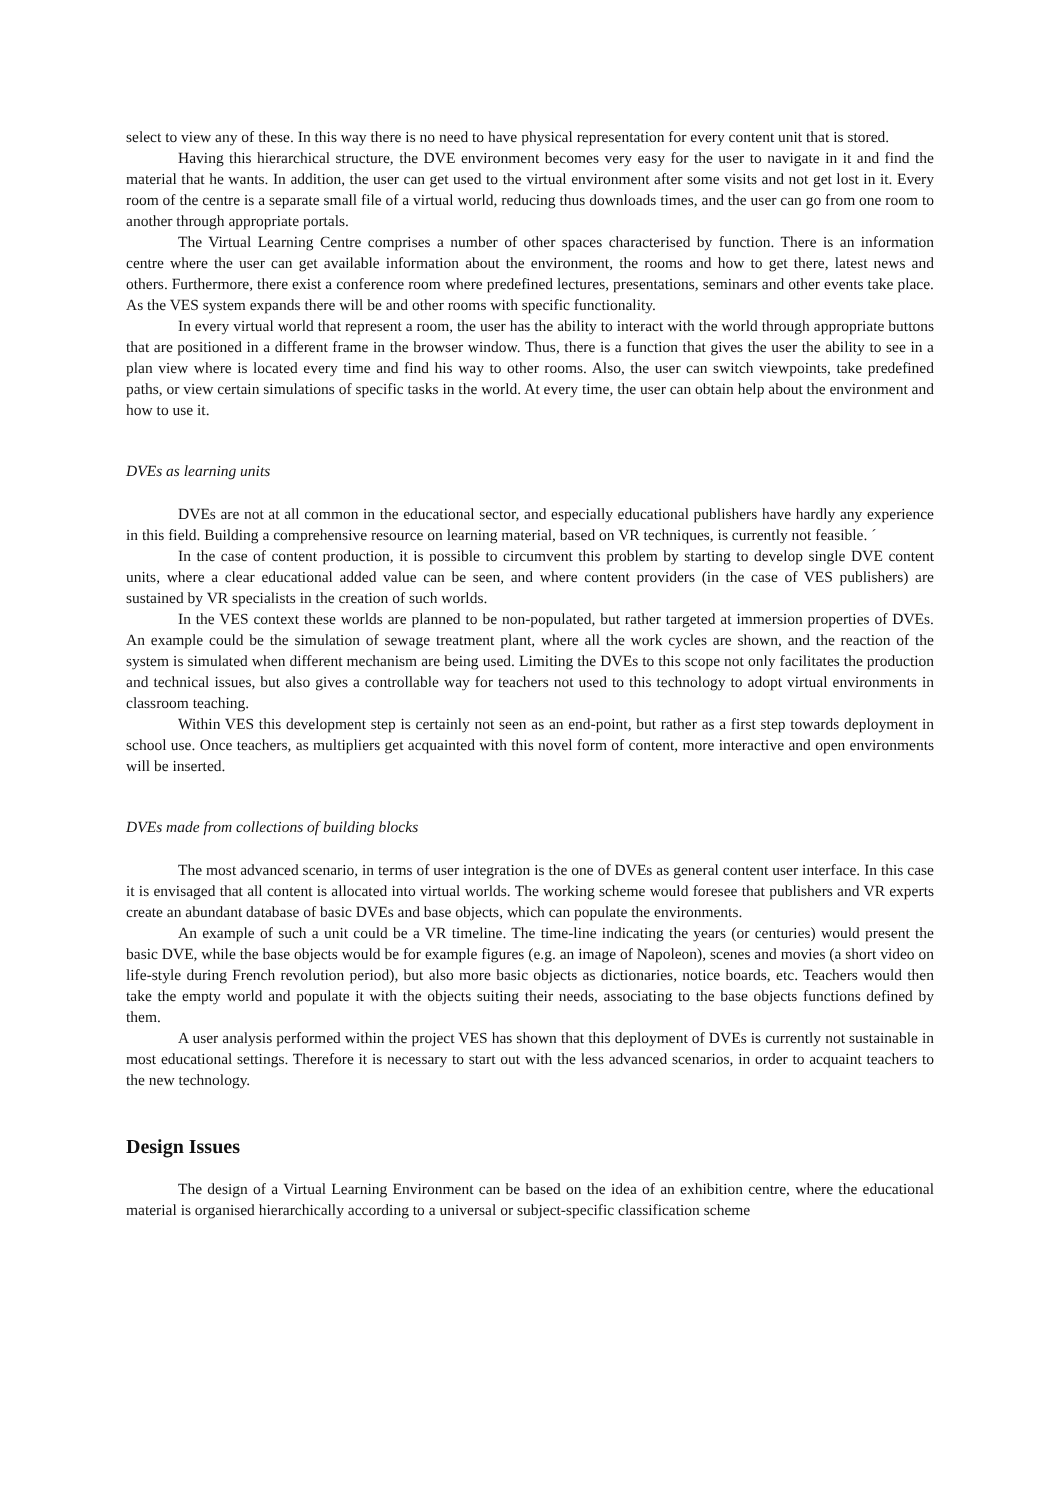select to view any of these. In this way there is no need to have physical representation for every content unit that is stored.
Having this hierarchical structure, the DVE environment becomes very easy for the user to navigate in it and find the material that he wants. In addition, the user can get used to the virtual environment after some visits and not get lost in it. Every room of the centre is a separate small file of a virtual world, reducing thus downloads times, and the user can go from one room to another through appropriate portals.
The Virtual Learning Centre comprises a number of other spaces characterised by function. There is an information centre where the user can get available information about the environment, the rooms and how to get there, latest news and others. Furthermore, there exist a conference room where predefined lectures, presentations, seminars and other events take place. As the VES system expands there will be and other rooms with specific functionality.
In every virtual world that represent a room, the user has the ability to interact with the world through appropriate buttons that are positioned in a different frame in the browser window. Thus, there is a function that gives the user the ability to see in a plan view where is located every time and find his way to other rooms. Also, the user can switch viewpoints, take predefined paths, or view certain simulations of specific tasks in the world. At every time, the user can obtain help about the environment and how to use it.
DVEs as learning units
DVEs are not at all common in the educational sector, and especially educational publishers have hardly any experience in this field. Building a comprehensive resource on learning material, based on VR techniques, is currently not feasible. ´
In the case of content production, it is possible to circumvent this problem by starting to develop single DVE content units, where a clear educational added value can be seen, and where content providers (in the case of VES publishers) are sustained by VR specialists in the creation of such worlds.
In the VES context these worlds are planned to be non-populated, but rather targeted at immersion properties of DVEs. An example could be the simulation of sewage treatment plant, where all the work cycles are shown, and the reaction of the system is simulated when different mechanism are being used. Limiting the DVEs to this scope not only facilitates the production and technical issues, but also gives a controllable way for teachers not used to this technology to adopt virtual environments in classroom teaching.
Within VES this development step is certainly not seen as an end-point, but rather as a first step towards deployment in school use. Once teachers, as multipliers get acquainted with this novel form of content, more interactive and open environments will be inserted.
DVEs made from collections of building blocks
The most advanced scenario, in terms of user integration is the one of DVEs as general content user interface. In this case it is envisaged that all content is allocated into virtual worlds. The working scheme would foresee that publishers and VR experts create an abundant database of basic DVEs and base objects, which can populate the environments.
An example of such a unit could be a VR timeline. The time-line indicating the years (or centuries) would present the basic DVE, while the base objects would be for example figures (e.g. an image of Napoleon), scenes and movies (a short video on life-style during French revolution period), but also more basic objects as dictionaries, notice boards, etc. Teachers would then take the empty world and populate it with the objects suiting their needs, associating to the base objects functions defined by them.
A user analysis performed within the project VES has shown that this deployment of DVEs is currently not sustainable in most educational settings. Therefore it is necessary to start out with the less advanced scenarios, in order to acquaint teachers to the new technology.
Design Issues
The design of a Virtual Learning Environment can be based on the idea of an exhibition centre, where the educational material is organised hierarchically according to a universal or subject-specific classification scheme